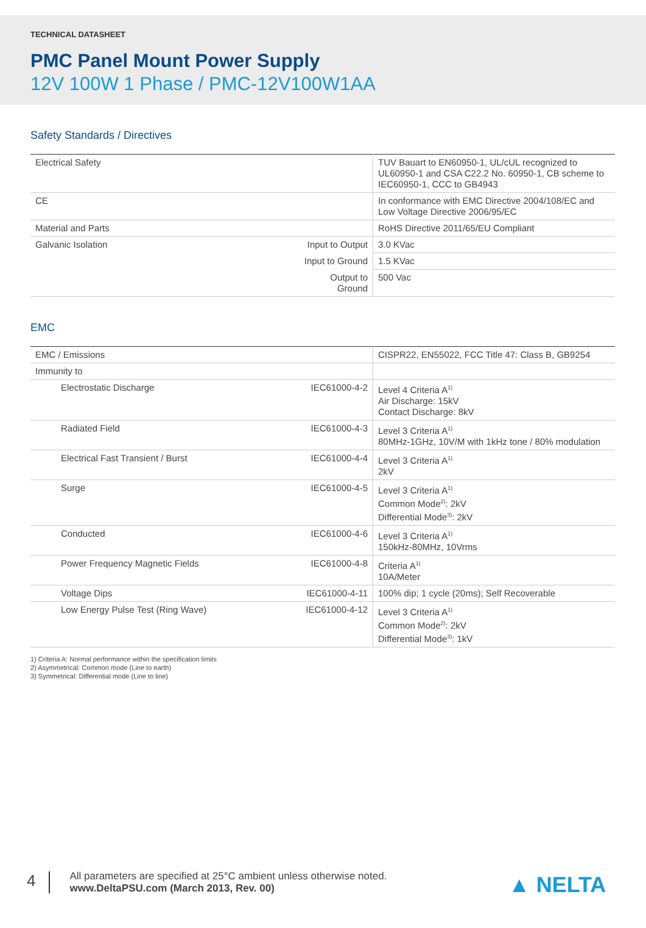TECHNICAL DATASHEET
PMC Panel Mount Power Supply
12V 100W 1 Phase / PMC-12V100W1AA
Safety Standards / Directives
| Electrical Safety | | TUV Bauart to EN60950-1, UL/cUL recognized to UL60950-1 and CSA C22.2 No. 60950-1, CB scheme to IEC60950-1, CCC to GB4943 |
| CE | | In conformance with EMC Directive 2004/108/EC and Low Voltage Directive 2006/95/EC |
| Material and Parts | | RoHS Directive 2011/65/EU Compliant |
| Galvanic Isolation | Input to Output | 3.0 KVac |
| | Input to Ground | 1.5 KVac |
| | Output to Ground | 500 Vac |
EMC
| EMC / Emissions | | CISPR22, EN55022, FCC Title 47: Class B, GB9254 |
| Immunity to | | |
| Electrostatic Discharge | IEC61000-4-2 | Level 4 Criteria A<sup>1)</sup> Air Discharge: 15kV Contact Discharge: 8kV |
| Radiated Field | IEC61000-4-3 | Level 3 Criteria A<sup>1)</sup> 80MHz-1GHz, 10V/M with 1kHz tone / 80% modulation |
| Electrical Fast Transient / Burst | IEC61000-4-4 | Level 3 Criteria A<sup>1)</sup> 2kV |
| Surge | IEC61000-4-5 | Level 3 Criteria A<sup>1)</sup> Common Mode<sup>2)</sup>: 2kV Differential Mode<sup>3)</sup>: 2kV |
| Conducted | IEC61000-4-6 | Level 3 Criteria A<sup>1)</sup> 150kHz-80MHz, 10Vrms |
| Power Frequency Magnetic Fields | IEC61000-4-8 | Criteria A<sup>1)</sup> 10A/Meter |
| Voltage Dips | IEC61000-4-11 | 100% dip; 1 cycle (20ms); Self Recoverable |
| Low Energy Pulse Test (Ring Wave) | IEC61000-4-12 | Level 3 Criteria A<sup>1)</sup> Common Mode<sup>2)</sup>: 2kV Differential Mode<sup>3)</sup>: 1kV |
1) Criteria A: Normal performance within the specification limits
2) Asymmetrical: Common mode (Line to earth)
3) Symmetrical: Differential mode (Line to line)
4
All parameters are specified at 25°C ambient unless otherwise noted.
www.DeltaPSU.com (March 2013, Rev. 00)
▲ NELTA